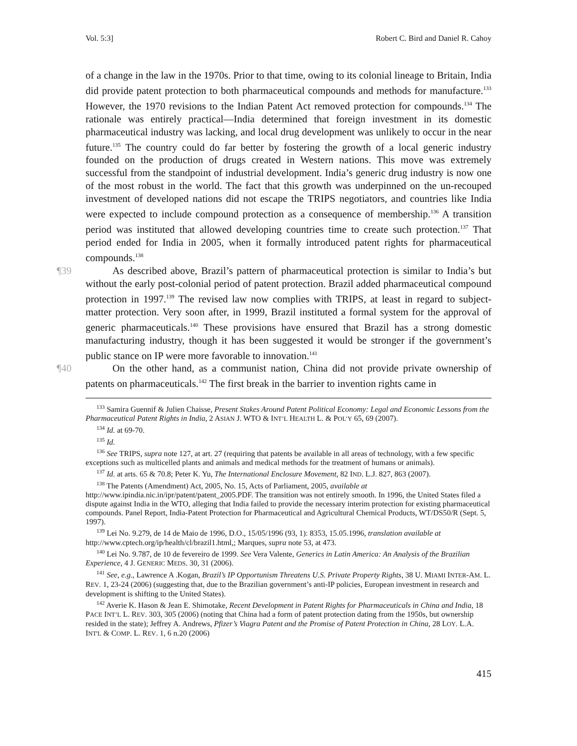Vol. 5:3] Robert C. Bird and Daniel R. Cahoy
of a change in the law in the 1970s. Prior to that time, owing to its colonial lineage to Britain, India did provide patent protection to both pharmaceutical compounds and methods for manufacture.<sup>133</sup> However, the 1970 revisions to the Indian Patent Act removed protection for compounds.<sup>134</sup> The rationale was entirely practical—India determined that foreign investment in its domestic pharmaceutical industry was lacking, and local drug development was unlikely to occur in the near future.<sup>135</sup> The country could do far better by fostering the growth of a local generic industry founded on the production of drugs created in Western nations. This move was extremely successful from the standpoint of industrial development. India’s generic drug industry is now one of the most robust in the world. The fact that this growth was underpinned on the un-recouped investment of developed nations did not escape the TRIPS negotiators, and countries like India were expected to include compound protection as a consequence of membership.<sup>136</sup> A transition period was instituted that allowed developing countries time to create such protection.<sup>137</sup> That period ended for India in 2005, when it formally introduced patent rights for pharmaceutical compounds.<sup>138</sup>
¶39 As described above, Brazil’s pattern of pharmaceutical protection is similar to India’s but without the early post-colonial period of patent protection. Brazil added pharmaceutical compound protection in 1997.<sup>139</sup> The revised law now complies with TRIPS, at least in regard to subject-matter protection. Very soon after, in 1999, Brazil instituted a formal system for the approval of generic pharmaceuticals.<sup>140</sup> These provisions have ensured that Brazil has a strong domestic manufacturing industry, though it has been suggested it would be stronger if the government’s public stance on IP were more favorable to innovation.<sup>141</sup>
¶40 On the other hand, as a communist nation, China did not provide private ownership of patents on pharmaceuticals.<sup>142</sup> The first break in the barrier to invention rights came in
<sup>133</sup> Samira Guennif & Julien Chaisse, Present Stakes Around Patent Political Economy: Legal and Economic Lessons from the Pharmaceutical Patent Rights in India, 2 ASIAN J. WTO & INT’L HEALTH L. & POL’Y 65, 69 (2007).
<sup>134</sup> Id. at 69-70.
<sup>135</sup> Id.
<sup>136</sup> See TRIPS, supra note 127, at art. 27 (requiring that patents be available in all areas of technology, with a few specific exceptions such as multicelled plants and animals and medical methods for the treatment of humans or animals).
<sup>137</sup> Id. at arts. 65 & 70.8; Peter K. Yu, The International Enclosure Movement, 82 IND. L.J. 827, 863 (2007).
<sup>138</sup> The Patents (Amendment) Act, 2005, No. 15, Acts of Parliament, 2005, available at http://www.ipindia.nic.in/ipr/patent/patent_2005.PDF. The transition was not entirely smooth. In 1996, the United States filed a dispute against India in the WTO, alleging that India failed to provide the necessary interim protection for existing pharmaceutical compounds. Panel Report, India-Patent Protection for Pharmaceutical and Agricultural Chemical Products, WT/DS50/R (Sept. 5, 1997).
<sup>139</sup> Lei No. 9.279, de 14 de Maio de 1996, D.O., 15/05/1996 (93, 1): 8353, 15.05.1996, translation available at http://www.cptech.org/ip/health/cl/brazil1.html,; Marques, supra note 53, at 473.
<sup>140</sup> Lei No. 9.787, de 10 de fevereiro de 1999. See Vera Valente, Generics in Latin America: An Analysis of the Brazilian Experience, 4 J. GENERIC MEDS. 30, 31 (2006).
<sup>141</sup> See, e.g., Lawrence A .Kogan, Brazil’s IP Opportunism Threatens U.S. Private Property Rights, 38 U. MIAMI INTER-AM. L. REV. 1, 23-24 (2006) (suggesting that, due to the Brazilian government’s anti-IP policies, European investment in research and development is shifting to the United States).
<sup>142</sup> Averie K. Hason & Jean E. Shimotake, Recent Development in Patent Rights for Pharmaceuticals in China and India, 18 PACE INT’L L. REV. 303, 305 (2006) (noting that China had a form of patent protection dating from the 1950s, but ownership resided in the state); Jeffrey A. Andrews, Pfizer’s Viagra Patent and the Promise of Patent Protection in China, 28 LOY. L.A. INT'L & COMP. L. REV. 1, 6 n.20 (2006)
415